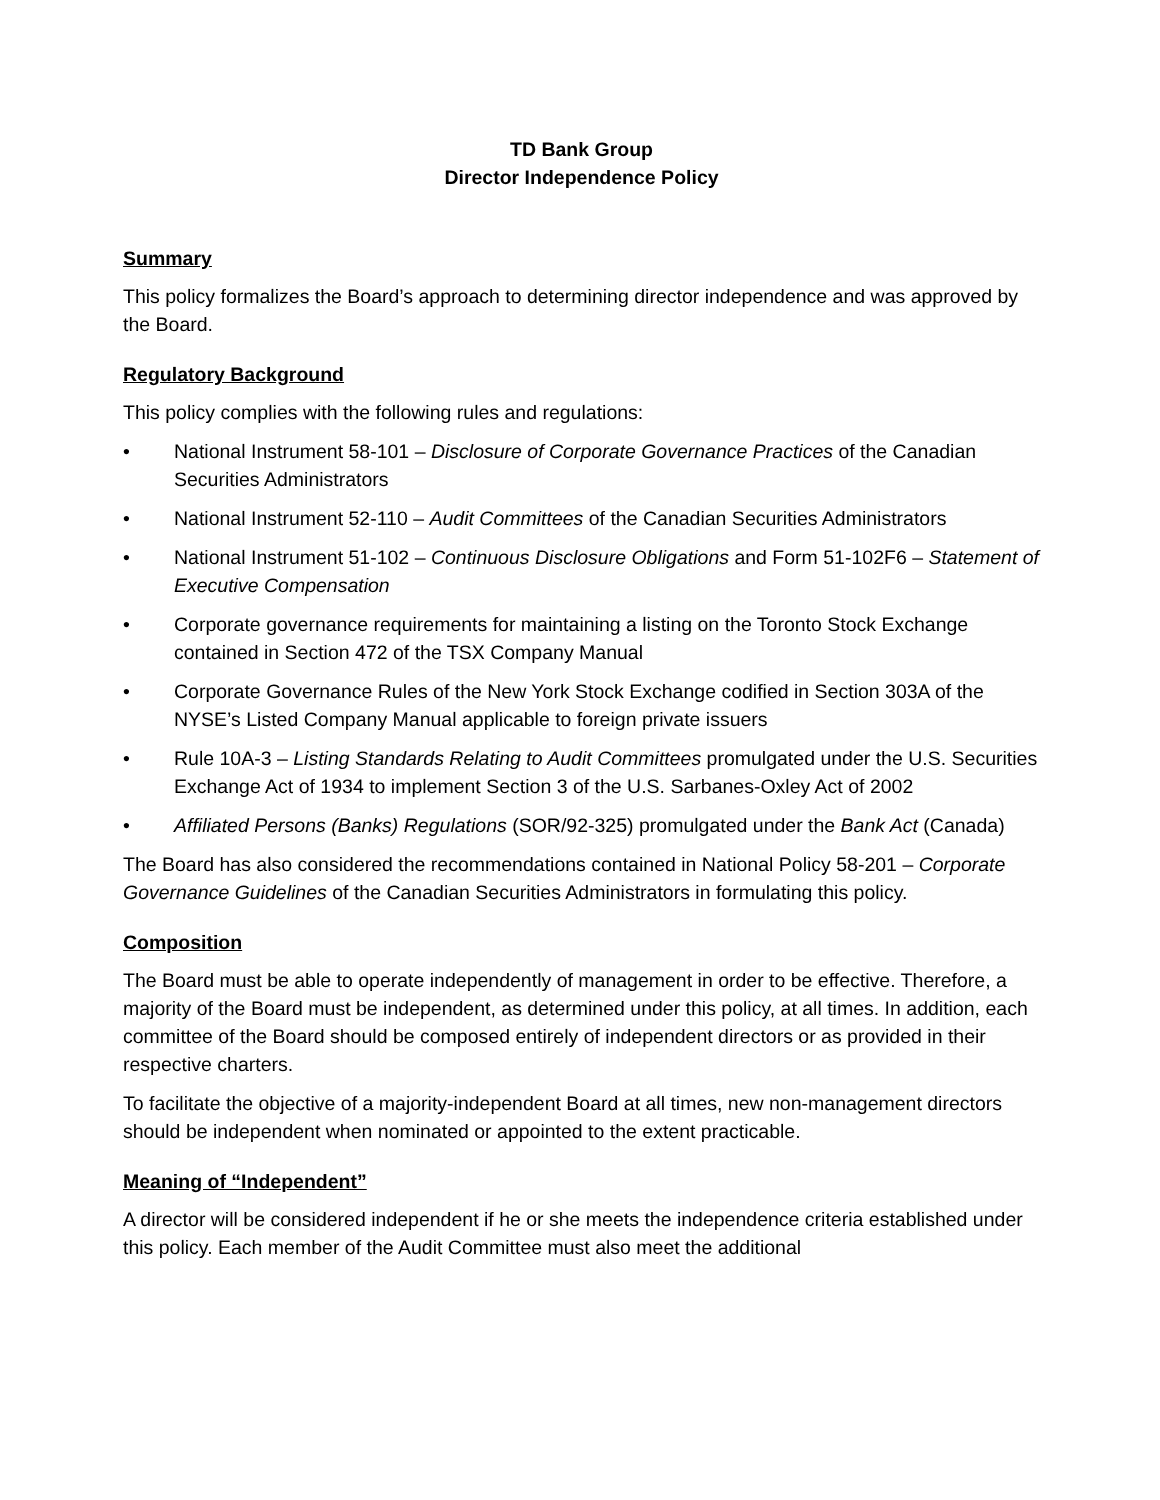TD Bank Group
Director Independence Policy
Summary
This policy formalizes the Board’s approach to determining director independence and was approved by the Board.
Regulatory Background
This policy complies with the following rules and regulations:
• National Instrument 58-101 – Disclosure of Corporate Governance Practices of the Canadian Securities Administrators
• National Instrument 52-110 – Audit Committees of the Canadian Securities Administrators
• National Instrument 51-102 – Continuous Disclosure Obligations and Form 51-102F6 – Statement of Executive Compensation
• Corporate governance requirements for maintaining a listing on the Toronto Stock Exchange contained in Section 472 of the TSX Company Manual
• Corporate Governance Rules of the New York Stock Exchange codified in Section 303A of the NYSE’s Listed Company Manual applicable to foreign private issuers
• Rule 10A-3 – Listing Standards Relating to Audit Committees promulgated under the U.S. Securities Exchange Act of 1934 to implement Section 3 of the U.S. Sarbanes-Oxley Act of 2002
• Affiliated Persons (Banks) Regulations (SOR/92-325) promulgated under the Bank Act (Canada)
The Board has also considered the recommendations contained in National Policy 58-201 – Corporate Governance Guidelines of the Canadian Securities Administrators in formulating this policy.
Composition
The Board must be able to operate independently of management in order to be effective. Therefore, a majority of the Board must be independent, as determined under this policy, at all times. In addition, each committee of the Board should be composed entirely of independent directors or as provided in their respective charters.
To facilitate the objective of a majority-independent Board at all times, new non-management directors should be independent when nominated or appointed to the extent practicable.
Meaning of “Independent”
A director will be considered independent if he or she meets the independence criteria established under this policy. Each member of the Audit Committee must also meet the additional